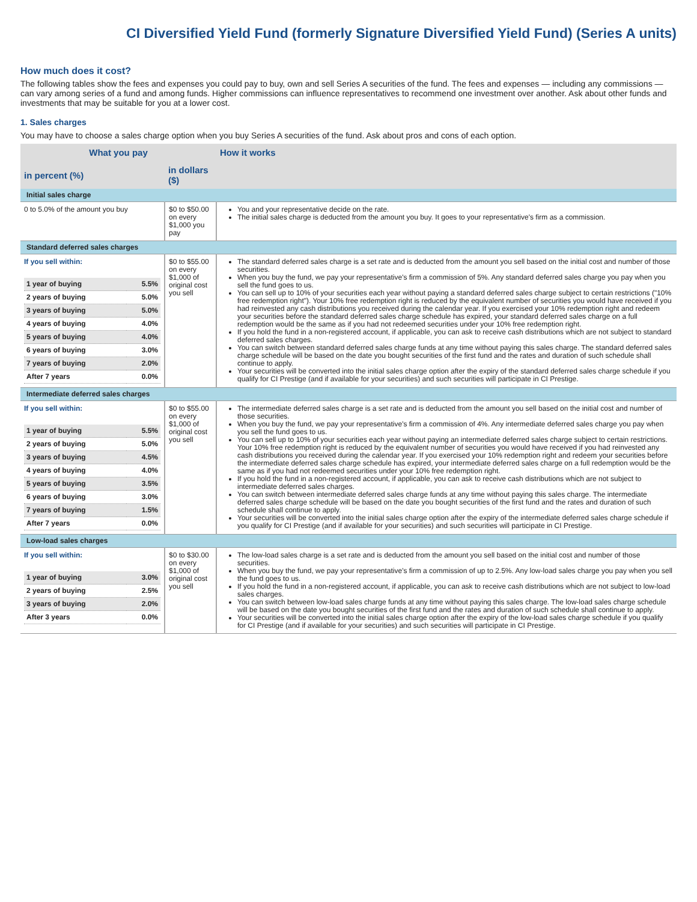CI Diversified Yield Fund (formerly Signature Diversified Yield Fund) (Series A units)
How much does it cost?
The following tables show the fees and expenses you could pay to buy, own and sell Series A securities of the fund. The fees and expenses — including any commissions — can vary among series of a fund and among funds. Higher commissions can influence representatives to recommend one investment over another. Ask about other funds and investments that may be suitable for you at a lower cost.
1. Sales charges
You may have to choose a sales charge option when you buy Series A securities of the fund. Ask about pros and cons of each option.
| What you pay | | How it works |
| --- | --- | --- |
| in percent (%) | in dollars ($) | |
| Initial sales charge | | |
| 0 to 5.0% of the amount you buy | $0 to $50.00 on every $1,000 you pay | You and your representative decide on the rate. The initial sales charge is deducted from the amount you buy. It goes to your representative's firm as a commission. |
| Standard deferred sales charges | | |
| If you sell within: / 1 year of buying / 5.5% / / 2 years of buying / 5.0% / / 3 years of buying / 5.0% / / 4 years of buying / 4.0% / / 5 years of buying / 4.0% / / 6 years of buying / 3.0% / / 7 years of buying / 2.0% / / After 7 years / 0.0% / | $0 to $55.00 on every $1,000 of original cost you sell | The standard deferred sales charge is a set rate and is deducted from the amount you sell based on the initial cost and number of those securities. When you buy the fund, we pay your representative's firm a commission of 5%. Any standard deferred sales charge you pay when you sell the fund goes to us. You can sell up to 10% of your securities each year without paying a standard deferred sales charge subject to certain restrictions ("10% free redemption right"). Your 10% free redemption right is reduced by the equivalent number of securities you would have received if you had reinvested any cash distributions you received during the calendar year. If you exercised your 10% redemption right and redeem your securities before the standard deferred sales charge schedule has expired, your standard deferred sales charge on a full redemption would be the same as if you had not redeemed securities under your 10% free redemption right. If you hold the fund in a non-registered account, if applicable, you can ask to receive cash distributions which are not subject to standard deferred sales charges. You can switch between standard deferred sales charge funds at any time without paying this sales charge. The standard deferred sales charge schedule will be based on the date you bought securities of the first fund and the rates and duration of such schedule shall continue to apply. Your securities will be converted into the initial sales charge option after the expiry of the standard deferred sales charge schedule if you qualify for CI Prestige (and if available for your securities) and such securities will participate in CI Prestige. |
| Intermediate deferred sales charges | | |
| If you sell within: / 1 year of buying / 5.5% / / 2 years of buying / 5.0% / / 3 years of buying / 4.5% / / 4 years of buying / 4.0% / / 5 years of buying / 3.5% / / 6 years of buying / 3.0% / / 7 years of buying / 1.5% / / After 7 years / 0.0% / | $0 to $55.00 on every $1,000 of original cost you sell | The intermediate deferred sales charge is a set rate and is deducted from the amount you sell based on the initial cost and number of those securities. When you buy the fund, we pay your representative's firm a commission of 4%. Any intermediate deferred sales charge you pay when you sell the fund goes to us. You can sell up to 10% of your securities each year without paying an intermediate deferred sales charge subject to certain restrictions. Your 10% free redemption right is reduced by the equivalent number of securities you would have received if you had reinvested any cash distributions you received during the calendar year. If you exercised your 10% redemption right and redeem your securities before the intermediate deferred sales charge schedule has expired, your intermediate deferred sales charge on a full redemption would be the same as if you had not redeemed securities under your 10% free redemption right. If you hold the fund in a non-registered account, if applicable, you can ask to receive cash distributions which are not subject to intermediate deferred sales charges. You can switch between intermediate deferred sales charge funds at any time without paying this sales charge. The intermediate deferred sales charge schedule will be based on the date you bought securities of the first fund and the rates and duration of such schedule shall continue to apply. Your securities will be converted into the initial sales charge option after the expiry of the intermediate deferred sales charge schedule if you qualify for CI Prestige (and if available for your securities) and such securities will participate in CI Prestige. |
| Low-load sales charges | | |
| If you sell within: / 1 year of buying / 3.0% / / 2 years of buying / 2.5% / / 3 years of buying / 2.0% / / After 3 years / 0.0% / | $0 to $30.00 on every $1,000 of original cost you sell | The low-load sales charge is a set rate and is deducted from the amount you sell based on the initial cost and number of those securities. When you buy the fund, we pay your representative's firm a commission of up to 2.5%. Any low-load sales charge you pay when you sell the fund goes to us. If you hold the fund in a non-registered account, if applicable, you can ask to receive cash distributions which are not subject to low-load sales charges. You can switch between low-load sales charge funds at any time without paying this sales charge. The low-load sales charge schedule will be based on the date you bought securities of the first fund and the rates and duration of such schedule shall continue to apply. Your securities will be converted into the initial sales charge option after the expiry of the low-load sales charge schedule if you qualify for CI Prestige (and if available for your securities) and such securities will participate in CI Prestige. |